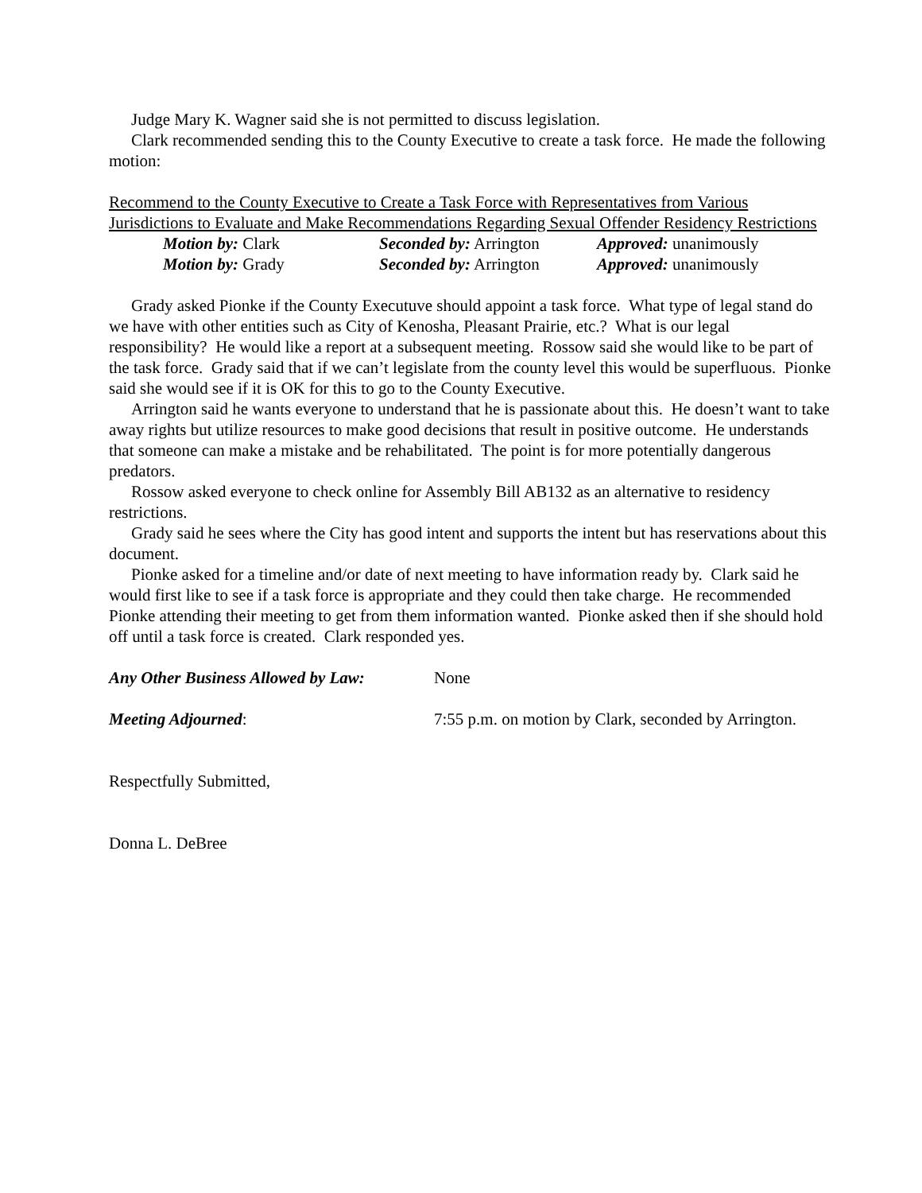Judge Mary K. Wagner said she is not permitted to discuss legislation.
Clark recommended sending this to the County Executive to create a task force. He made the following motion:
Recommend to the County Executive to Create a Task Force with Representatives from Various Jurisdictions to Evaluate and Make Recommendations Regarding Sexual Offender Residency Restrictions
Motion by: Clark Seconded by: Arrington
Approved: unanimously
Motion by: Grady Seconded by: Arrington
Approved: unanimously
Grady asked Pionke if the County Executuve should appoint a task force. What type of legal stand do we have with other entities such as City of Kenosha, Pleasant Prairie, etc.? What is our legal responsibility? He would like a report at a subsequent meeting. Rossow said she would like to be part of the task force. Grady said that if we can’t legislate from the county level this would be superfluous. Pionke said she would see if it is OK for this to go to the County Executive.
Arrington said he wants everyone to understand that he is passionate about this. He doesn’t want to take away rights but utilize resources to make good decisions that result in positive outcome. He understands that someone can make a mistake and be rehabilitated. The point is for more potentially dangerous predators.
Rossow asked everyone to check online for Assembly Bill AB132 as an alternative to residency restrictions.
Grady said he sees where the City has good intent and supports the intent but has reservations about this document.
Pionke asked for a timeline and/or date of next meeting to have information ready by. Clark said he would first like to see if a task force is appropriate and they could then take charge. He recommended Pionke attending their meeting to get from them information wanted. Pionke asked then if she should hold off until a task force is created. Clark responded yes.
Any Other Business Allowed by Law:
None
Meeting Adjourned: 7:55 p.m. on motion by Clark, seconded by Arrington.
Respectfully Submitted,
Donna L. DeBree